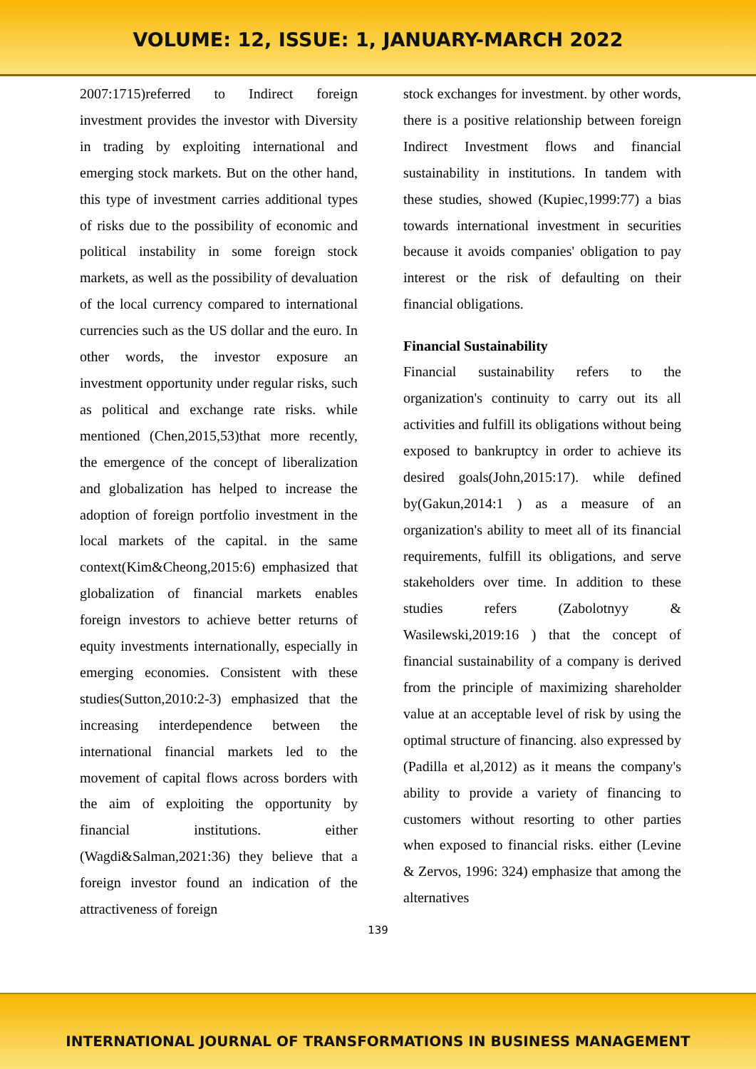VOLUME: 12, ISSUE: 1, JANUARY-MARCH 2022
2007:1715)referred to Indirect foreign investment provides the investor with Diversity in trading by exploiting international and emerging stock markets. But on the other hand, this type of investment carries additional types of risks due to the possibility of economic and political instability in some foreign stock markets, as well as the possibility of devaluation of the local currency compared to international currencies such as the US dollar and the euro. In other words, the investor exposure an investment opportunity under regular risks, such as political and exchange rate risks. while mentioned (Chen,2015,53)that more recently, the emergence of the concept of liberalization and globalization has helped to increase the adoption of foreign portfolio investment in the local markets of the capital. in the same context(Kim&Cheong,2015:6) emphasized that globalization of financial markets enables foreign investors to achieve better returns of equity investments internationally, especially in emerging economies. Consistent with these studies(Sutton,2010:2-3) emphasized that the increasing interdependence between the international financial markets led to the movement of capital flows across borders with the aim of exploiting the opportunity by financial institutions. either (Wagdi&Salman,2021:36) they believe that a foreign investor found an indication of the attractiveness of foreign
stock exchanges for investment. by other words, there is a positive relationship between foreign Indirect Investment flows and financial sustainability in institutions. In tandem with these studies, showed (Kupiec,1999:77) a bias towards international investment in securities because it avoids companies' obligation to pay interest or the risk of defaulting on their financial obligations.
Financial Sustainability
Financial sustainability refers to the organization's continuity to carry out its all activities and fulfill its obligations without being exposed to bankruptcy in order to achieve its desired goals(John,2015:17). while defined by(Gakun,2014:1 ) as a measure of an organization's ability to meet all of its financial requirements, fulfill its obligations, and serve stakeholders over time. In addition to these studies refers (Zabolotnyy & Wasilewski,2019:16 ) that the concept of financial sustainability of a company is derived from the principle of maximizing shareholder value at an acceptable level of risk by using the optimal structure of financing. also expressed by (Padilla et al,2012) as it means the company's ability to provide a variety of financing to customers without resorting to other parties when exposed to financial risks. either (Levine & Zervos, 1996: 324) emphasize that among the alternatives
139
INTERNATIONAL JOURNAL OF TRANSFORMATIONS IN BUSINESS MANAGEMENT